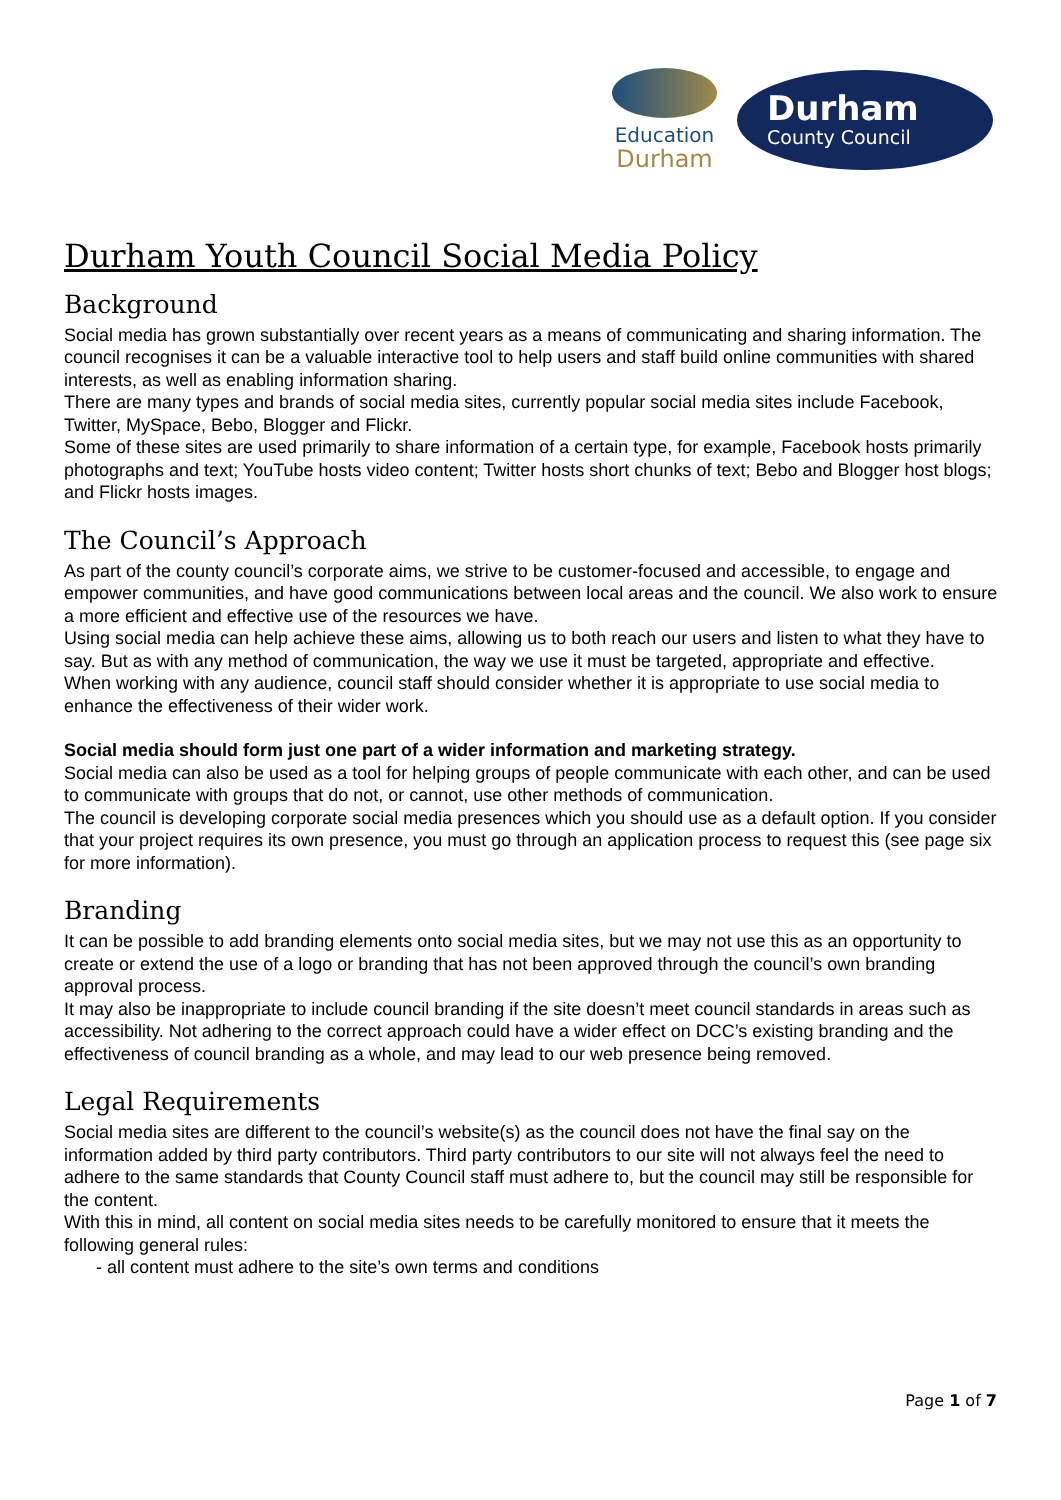Education
Durham
Durham
County Council
Durham Youth Council Social Media Policy
Background
Social media has grown substantially over recent years as a means of communicating and sharing information. The council recognises it can be a valuable interactive tool to help users and staff build online communities with shared interests, as well as enabling information sharing.
There are many types and brands of social media sites, currently popular social media sites include Facebook, Twitter, MySpace, Bebo, Blogger and Flickr.
Some of these sites are used primarily to share information of a certain type, for example, Facebook hosts primarily photographs and text; YouTube hosts video content; Twitter hosts short chunks of text; Bebo and Blogger host blogs; and Flickr hosts images.
The Council’s Approach
As part of the county council’s corporate aims, we strive to be customer-focused and accessible, to engage and empower communities, and have good communications between local areas and the council. We also work to ensure a more efficient and effective use of the resources we have.
Using social media can help achieve these aims, allowing us to both reach our users and listen to what they have to say. But as with any method of communication, the way we use it must be targeted, appropriate and effective.
When working with any audience, council staff should consider whether it is appropriate to use social media to enhance the effectiveness of their wider work.
Social media should form just one part of a wider information and marketing strategy.
Social media can also be used as a tool for helping groups of people communicate with each other, and can be used to communicate with groups that do not, or cannot, use other methods of communication.
The council is developing corporate social media presences which you should use as a default option. If you consider that your project requires its own presence, you must go through an application process to request this (see page six for more information).
Branding
It can be possible to add branding elements onto social media sites, but we may not use this as an opportunity to create or extend the use of a logo or branding that has not been approved through the council’s own branding approval process.
It may also be inappropriate to include council branding if the site doesn’t meet council standards in areas such as accessibility. Not adhering to the correct approach could have a wider effect on DCC’s existing branding and the effectiveness of council branding as a whole, and may lead to our web presence being removed.
Legal Requirements
Social media sites are different to the council’s website(s) as the council does not have the final say on the information added by third party contributors. Third party contributors to our site will not always feel the need to adhere to the same standards that County Council staff must adhere to, but the council may still be responsible for the content.
With this in mind, all content on social media sites needs to be carefully monitored to ensure that it meets the following general rules:
- all content must adhere to the site’s own terms and conditions
Page 1 of 7